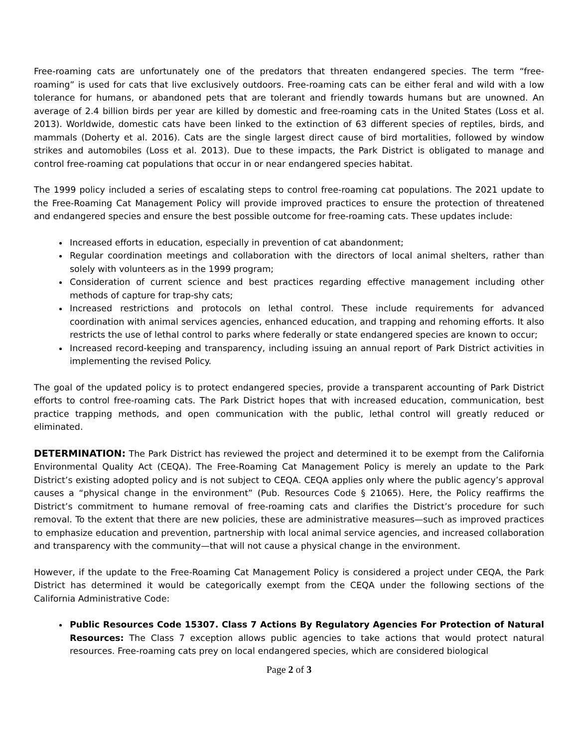Free-roaming cats are unfortunately one of the predators that threaten endangered species. The term “free-roaming” is used for cats that live exclusively outdoors. Free-roaming cats can be either feral and wild with a low tolerance for humans, or abandoned pets that are tolerant and friendly towards humans but are unowned. An average of 2.4 billion birds per year are killed by domestic and free-roaming cats in the United States (Loss et al. 2013). Worldwide, domestic cats have been linked to the extinction of 63 different species of reptiles, birds, and mammals (Doherty et al. 2016). Cats are the single largest direct cause of bird mortalities, followed by window strikes and automobiles (Loss et al. 2013). Due to these impacts, the Park District is obligated to manage and control free-roaming cat populations that occur in or near endangered species habitat.
The 1999 policy included a series of escalating steps to control free-roaming cat populations. The 2021 update to the Free-Roaming Cat Management Policy will provide improved practices to ensure the protection of threatened and endangered species and ensure the best possible outcome for free-roaming cats. These updates include:
Increased efforts in education, especially in prevention of cat abandonment;
Regular coordination meetings and collaboration with the directors of local animal shelters, rather than solely with volunteers as in the 1999 program;
Consideration of current science and best practices regarding effective management including other methods of capture for trap-shy cats;
Increased restrictions and protocols on lethal control. These include requirements for advanced coordination with animal services agencies, enhanced education, and trapping and rehoming efforts. It also restricts the use of lethal control to parks where federally or state endangered species are known to occur;
Increased record-keeping and transparency, including issuing an annual report of Park District activities in implementing the revised Policy.
The goal of the updated policy is to protect endangered species, provide a transparent accounting of Park District efforts to control free-roaming cats. The Park District hopes that with increased education, communication, best practice trapping methods, and open communication with the public, lethal control will greatly reduced or eliminated.
DETERMINATION: The Park District has reviewed the project and determined it to be exempt from the California Environmental Quality Act (CEQA). The Free-Roaming Cat Management Policy is merely an update to the Park District’s existing adopted policy and is not subject to CEQA. CEQA applies only where the public agency’s approval causes a “physical change in the environment” (Pub. Resources Code § 21065). Here, the Policy reaffirms the District’s commitment to humane removal of free-roaming cats and clarifies the District’s procedure for such removal. To the extent that there are new policies, these are administrative measures—such as improved practices to emphasize education and prevention, partnership with local animal service agencies, and increased collaboration and transparency with the community—that will not cause a physical change in the environment.
However, if the update to the Free-Roaming Cat Management Policy is considered a project under CEQA, the Park District has determined it would be categorically exempt from the CEQA under the following sections of the California Administrative Code:
Public Resources Code 15307. Class 7 Actions By Regulatory Agencies For Protection of Natural Resources: The Class 7 exception allows public agencies to take actions that would protect natural resources. Free-roaming cats prey on local endangered species, which are considered biological
Page 2 of 3